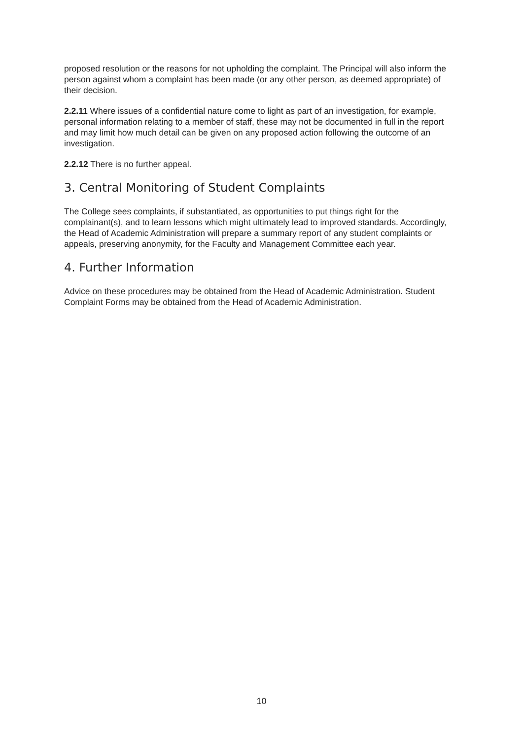proposed resolution or the reasons for not upholding the complaint. The Principal will also inform the person against whom a complaint has been made (or any other person, as deemed appropriate) of their decision.
2.2.11 Where issues of a confidential nature come to light as part of an investigation, for example, personal information relating to a member of staff, these may not be documented in full in the report and may limit how much detail can be given on any proposed action following the outcome of an investigation.
2.2.12 There is no further appeal.
3. Central Monitoring of Student Complaints
The College sees complaints, if substantiated, as opportunities to put things right for the complainant(s), and to learn lessons which might ultimately lead to improved standards. Accordingly, the Head of Academic Administration will prepare a summary report of any student complaints or appeals, preserving anonymity, for the Faculty and Management Committee each year.
4. Further Information
Advice on these procedures may be obtained from the Head of Academic Administration. Student Complaint Forms may be obtained from the Head of Academic Administration.
10